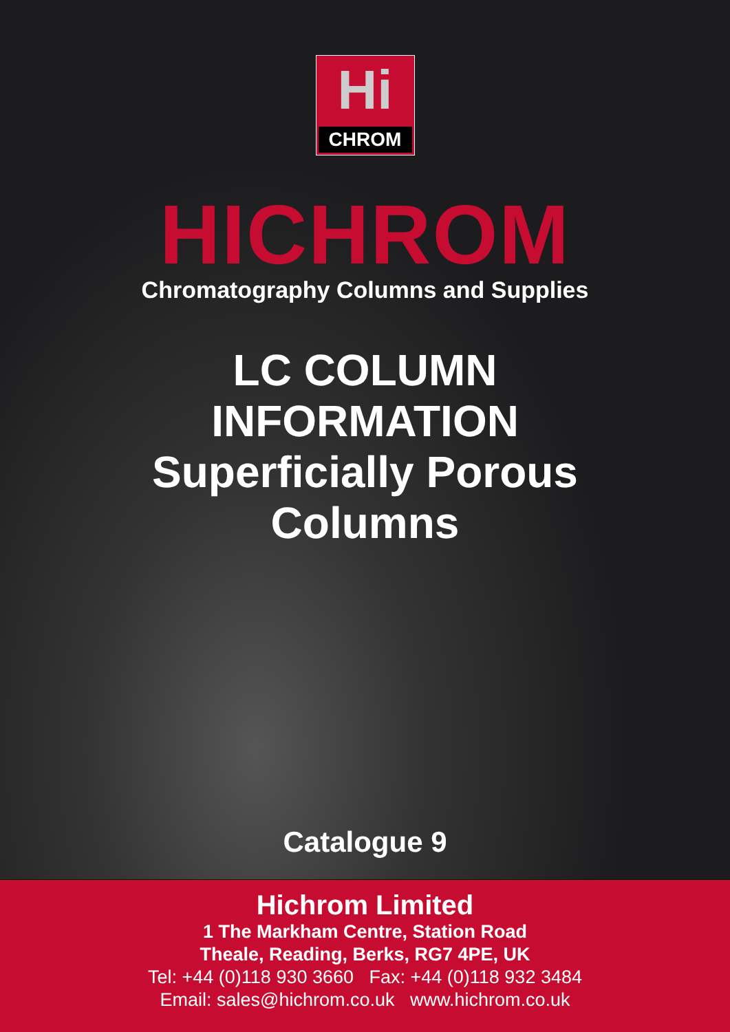Hi
CHROM
HICHROM
Chromatography Columns and Supplies
LC COLUMN
INFORMATION
Superficially Porous
Columns
Catalogue 9
Hichrom Limited
1 The Markham Centre, Station Road
Theale, Reading, Berks, RG7 4PE, UK
Tel: +44 (0)118 930 3660 Fax: +44 (0)118 932 3484
Email: sales@hichrom.co.uk www.hichrom.co.uk